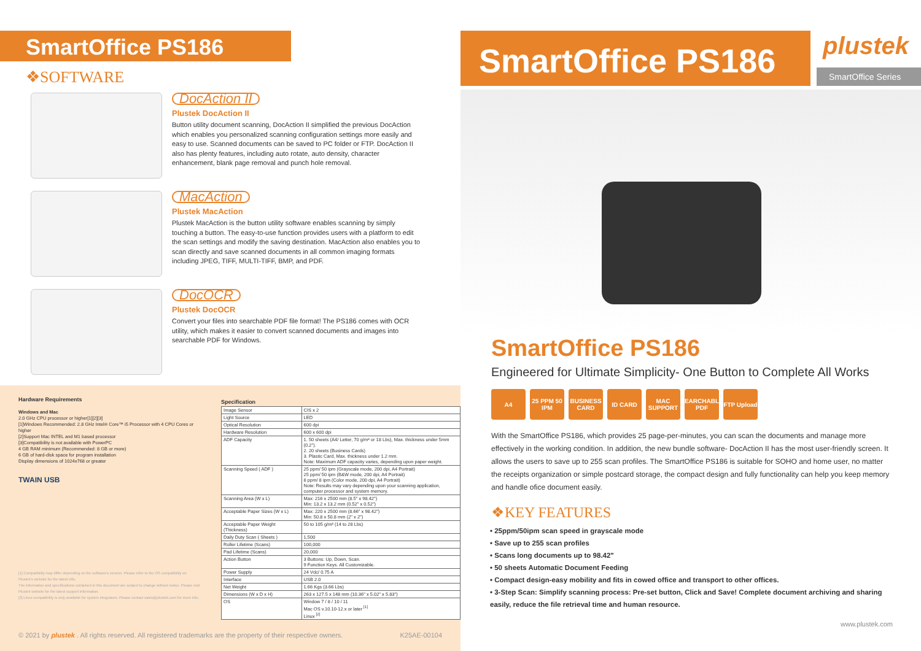SmartOffice PS186
❖SOFTWARE
DocAction II
Plustek DocAction II
Button utility document scanning, DocAction II simplified the previous DocAction which enables you personalized scanning configuration settings more easily and easy to use. Scanned documents can be saved to PC folder or FTP. DocAction II also has plenty features, including auto rotate, auto density, character enhancement, blank page removal and punch hole removal.
MacAction
Plustek MacAction
Plustek MacAction is the button utility software enables scanning by simply touching a button. The easy-to-use function provides users with a platform to edit the scan settings and modify the saving destination. MacAction also enables you to scan directly and save scanned documents in all common imaging formats including JPEG, TIFF, MULTI-TIFF, BMP, and PDF.
DocOCR
Plustek DocOCR
Convert your files into searchable PDF file format! The PS186 comes with OCR utility, which makes it easier to convert scanned documents and images into searchable PDF for Windows.
Hardware Requirements
Windows and Mac
2.0 GHz CPU processor or higher[1][2][3]
[1]Windows Recommended: 2.8 GHz Intel® Core™ i5 Processor with 4 CPU Cores or higher
[2]Support Mac INTEL and M1 based processor
[3]Compatibility is not available with PowerPC
4 GB RAM minimum (Recommended: 8 GB or more)
6 GB of hard-disk space for program installation
Display dimensions of 1024x768 or greater
TWAIN USB
[1] Compatibility may differ depending on the software's version. Please refer to the OS compatibility on Plustek's website for the latest info.
The information and specifications contained in this document are subject to change without notice. Please visit Plustek website for the latest support information.
[2] Linux compatibility is only available for system integrators. Please contact sales@plustek.com for more info.
Specification
| Image Sensor | CIS x 2 |
| Light Source | LED |
| Optical Resolution | 600 dpi |
| Hardware Resolution | 600 x 600 dpi |
| ADF Capacity | 1. 50 sheets (A4/ Letter, 70 g/m² or 18 Lbs), Max. thickness under 5mm (0.2"). 2. 20 sheets (Business Cards) 3. Plastic Card, Max. thickness under 1.2 mm. Note: Maximum ADF capacity varies, depending upon paper weight. |
| Scanning Speed ( ADF ) | 25 ppm/ 50 ipm (Grayscale mode, 200 dpi, A4 Portrait) 25 ppm/ 50 ipm (B&W mode, 200 dpi, A4 Portrait) 8 ppm/ 8 ipm (Color mode, 200 dpi, A4 Portrait) Note: Results may vary depending upon your scanning application, computer processor and system memory. |
| Scanning Area (W x L) | Max: 216 x 2500 mm (8.5" x 98.42") Min: 13.2 x 13.2 mm (0.52" x 0.52") |
| Acceptable Paper Sizes (W x L) | Max: 220 x 2500 mm (8.66" x 98.42") Min: 50.8 x 50.8 mm (2" x 2") |
| Acceptable Paper Weight (Thickness) | 50 to 105 g/m² (14 to 28 Lbs) |
| Daily Duty Scan ( Sheets ) | 1,500 |
| Roller Lifetime (Scans) | 100,000 |
| Pad Lifetime (Scans) | 20,000 |
| Action Button | 3 Buttons: Up, Down, Scan. 9 Function Keys. All Customizable. |
| Power Supply | 24 Vdc/ 0.75 A |
| Interface | USB 2.0 |
| Net Weight | 1.66 Kgs (3.66 Lbs) |
| Dimensions (W x D x H) | 263 x 127.5 x 148 mm (10.36" x 5.02" x 5.83") |
| OS | Window 7 / 8 / 10 / 11 Mac OS v.10.10-12.x or later <sup>[1]</sup> Linux <sup>[2]</sup> |
© 2021 by plustek . All rights reserved. All registered trademarks are the property of their respective owners. K25AE-00104
SmartOffice PS186
plustek
SmartOffice Series
SmartOffice PS186
Engineered for Ultimate Simplicity- One Button to Complete All Works
A4 25 PPM 50 IPM
BUSINESS CARD
ID CARD MAC SUPPORT
SEARCHABLE PDF
FTP Upload
With the SmartOffice PS186, which provides 25 page-per-minutes, you can scan the documents and manage more effectively in the working condition. In addition, the new bundle software- DocAction II has the most user-friendly screen. It allows the users to save up to 255 scan profiles. The SmartOffice PS186 is suitable for SOHO and home user, no matter the receipts organization or simple postcard storage, the compact design and fully functionality can help you keep memory and handle ofice document easily.
❖KEY FEATURES
• 25ppm/50ipm scan speed in grayscale mode
• Save up to 255 scan profiles
• Scans long documents up to 98.42"
• 50 sheets Automatic Document Feeding
• Compact design-easy mobility and fits in cowed office and transport to other offices.
• 3-Step Scan: Simplify scanning process: Pre-set button, Click and Save! Complete document archiving and sharing easily, reduce the file retrieval time and human resource.
www.plustek.com